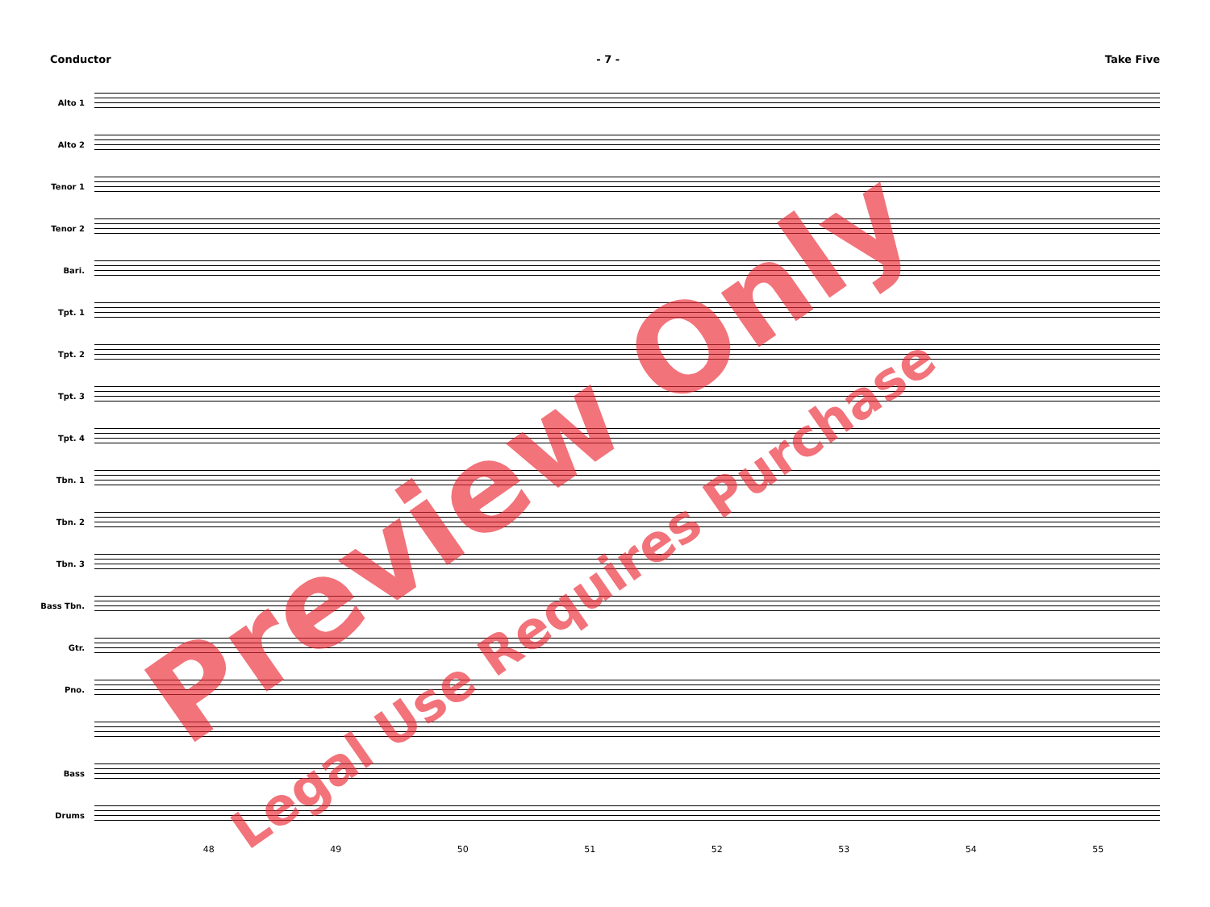Conductor - 7 - Take Five
Alto 1
Alto 2
Tenor 1
Tenor 2
Bari.
Tpt. 1
Tpt. 2
Tpt. 3
Tpt. 4
Tbn. 1
Tbn. 2
Tbn. 3
Bass Tbn.
Gtr.
Pno.
Bass
Drums
48 49 50 51 52 53 54 55
Preview Only
Legal Use Requires Purchase